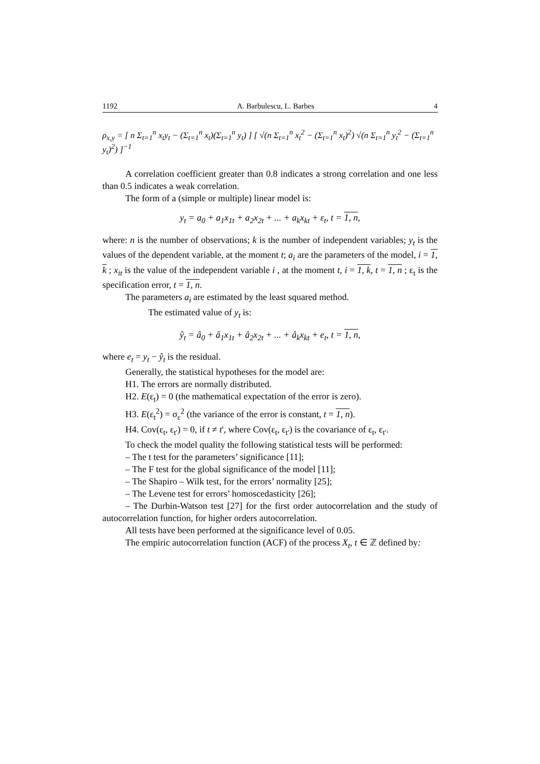1192 A. Barbulescu, L. Barbes 4
ρ<sub>x,y</sub> = [ n Σ<sub>t=1</sub><sup>n</sup> x<sub>t</sub>y<sub>t</sub> − (Σ<sub>t=1</sub><sup>n</sup> x<sub>t</sub>)(Σ<sub>t=1</sub><sup>n</sup> y<sub>t</sub>) ] [ √(n Σ<sub>t=1</sub><sup>n</sup> x<sub>t</sub><sup>2</sup> − (Σ<sub>t=1</sub><sup>n</sup> x<sub>t</sub>)<sup>2</sup>) √(n Σ<sub>t=1</sub><sup>n</sup> y<sub>t</sub><sup>2</sup> − (Σ<sub>t=1</sub><sup>n</sup> y<sub>t</sub>)<sup>2</sup>) ]<sup>−1</sup>
A correlation coefficient greater than 0.8 indicates a strong correlation and one less than 0.5 indicates a weak correlation.
The form of a (simple or multiple) linear model is:
y<sub>t</sub> = a<sub>0</sub> + a<sub>1</sub>x<sub>1t</sub> + a<sub>2</sub>x<sub>2t</sub> + ... + a<sub>k</sub>x<sub>kt</sub> + ε<sub>t</sub>, t = 1, n,
where: n is the number of observations; k is the number of independent variables; y<sub>t</sub> is the values of the dependent variable, at the moment t; a<sub>i</sub> are the parameters of the model, i = 1, k ; x<sub>it</sub> is the value of the independent variable i , at the moment t, i = 1, k, t = 1, n ; ε<sub>t</sub> is the specification error, t = 1, n.
The parameters a<sub>i</sub> are estimated by the least squared method.
The estimated value of y<sub>t</sub> is:
ŷ<sub>t</sub> = â<sub>0</sub> + â<sub>1</sub>x<sub>1t</sub> + â<sub>2</sub>x<sub>2t</sub> + ... + â<sub>k</sub>x<sub>kt</sub> + e<sub>t</sub>, t = 1, n,
where e<sub>t</sub> = y<sub>t</sub> − ŷ<sub>t</sub> is the residual.
Generally, the statistical hypotheses for the model are:
H1. The errors are normally distributed.
H2. E(ε<sub>t</sub>) = 0 (the mathematical expectation of the error is zero).
H3. E(ε<sub>t</sub><sup>2</sup>) = σ<sub>ε</sub><sup>2</sup> (the variance of the error is constant, t = 1, n).
H4. Cov(ε<sub>t</sub>, ε<sub>t'</sub>) = 0, if t ≠ t', where Cov(ε<sub>t</sub>, ε<sub>t'</sub>) is the covariance of ε<sub>t</sub>, ε<sub>t'</sub>.
To check the model quality the following statistical tests will be performed:
– The t test for the parameters’ significance [11];
– The F test for the global significance of the model [11];
– The Shapiro – Wilk test, for the errors’ normality [25];
– The Levene test for errors’ homoscedasticity [26];
– The Durbin-Watson test [27] for the first order autocorrelation and the study of autocorrelation function, for higher orders autocorrelation.
All tests have been performed at the significance level of 0.05.
The empiric autocorrelation function (ACF) of the process X<sub>t</sub>, t ∈ ℤ defined by: